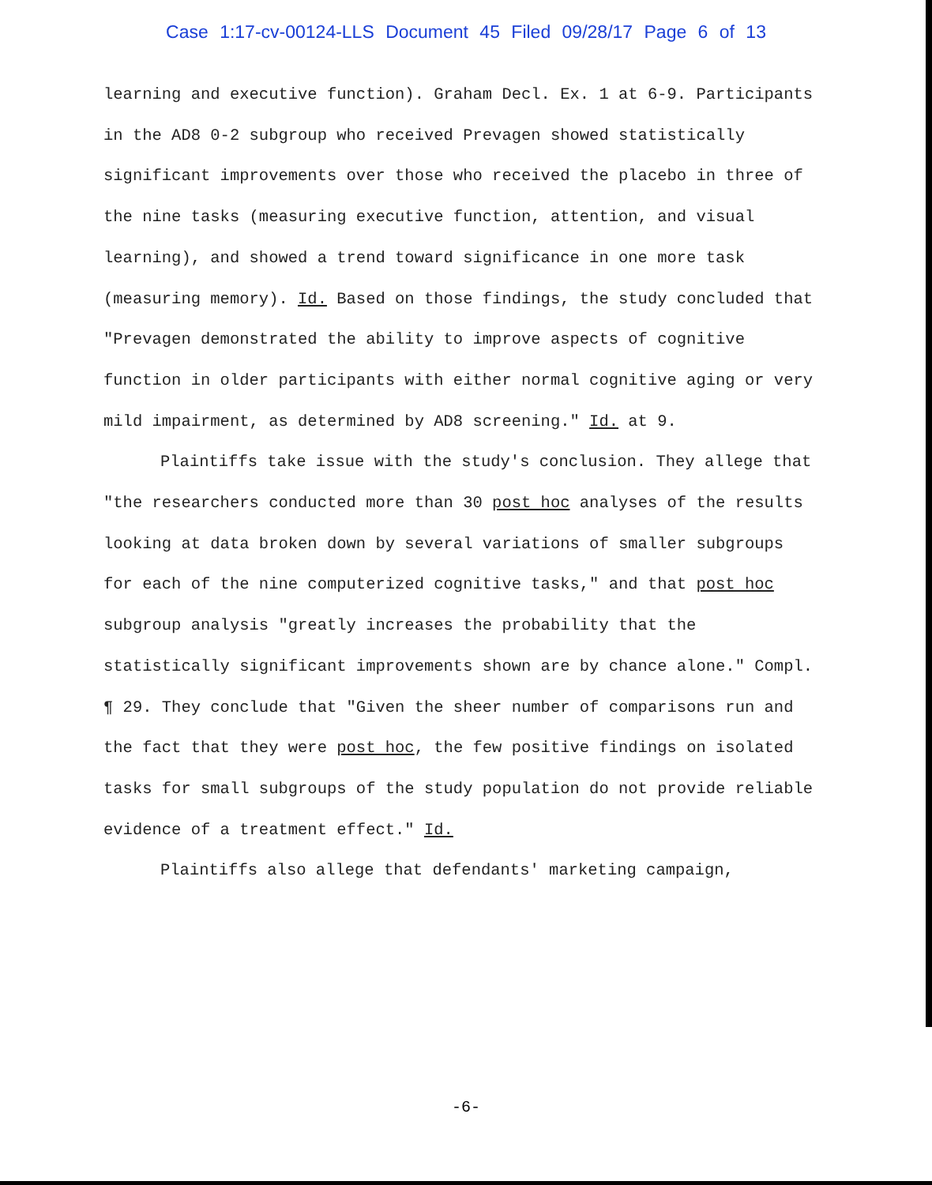Case 1:17-cv-00124-LLS Document 45 Filed 09/28/17 Page 6 of 13
learning and executive function). Graham Decl. Ex. 1 at 6-9. Participants in the AD8 0-2 subgroup who received Prevagen showed statistically significant improvements over those who received the placebo in three of the nine tasks (measuring executive function, attention, and visual learning), and showed a trend toward significance in one more task (measuring memory). Id. Based on those findings, the study concluded that "Prevagen demonstrated the ability to improve aspects of cognitive function in older participants with either normal cognitive aging or very mild impairment, as determined by AD8 screening." Id. at 9.
Plaintiffs take issue with the study's conclusion. They allege that "the researchers conducted more than 30 post hoc analyses of the results looking at data broken down by several variations of smaller subgroups for each of the nine computerized cognitive tasks," and that post hoc subgroup analysis "greatly increases the probability that the statistically significant improvements shown are by chance alone." Compl. ¶ 29. They conclude that "Given the sheer number of comparisons run and the fact that they were post hoc, the few positive findings on isolated tasks for small subgroups of the study population do not provide reliable evidence of a treatment effect." Id.
Plaintiffs also allege that defendants' marketing campaign,
-6-